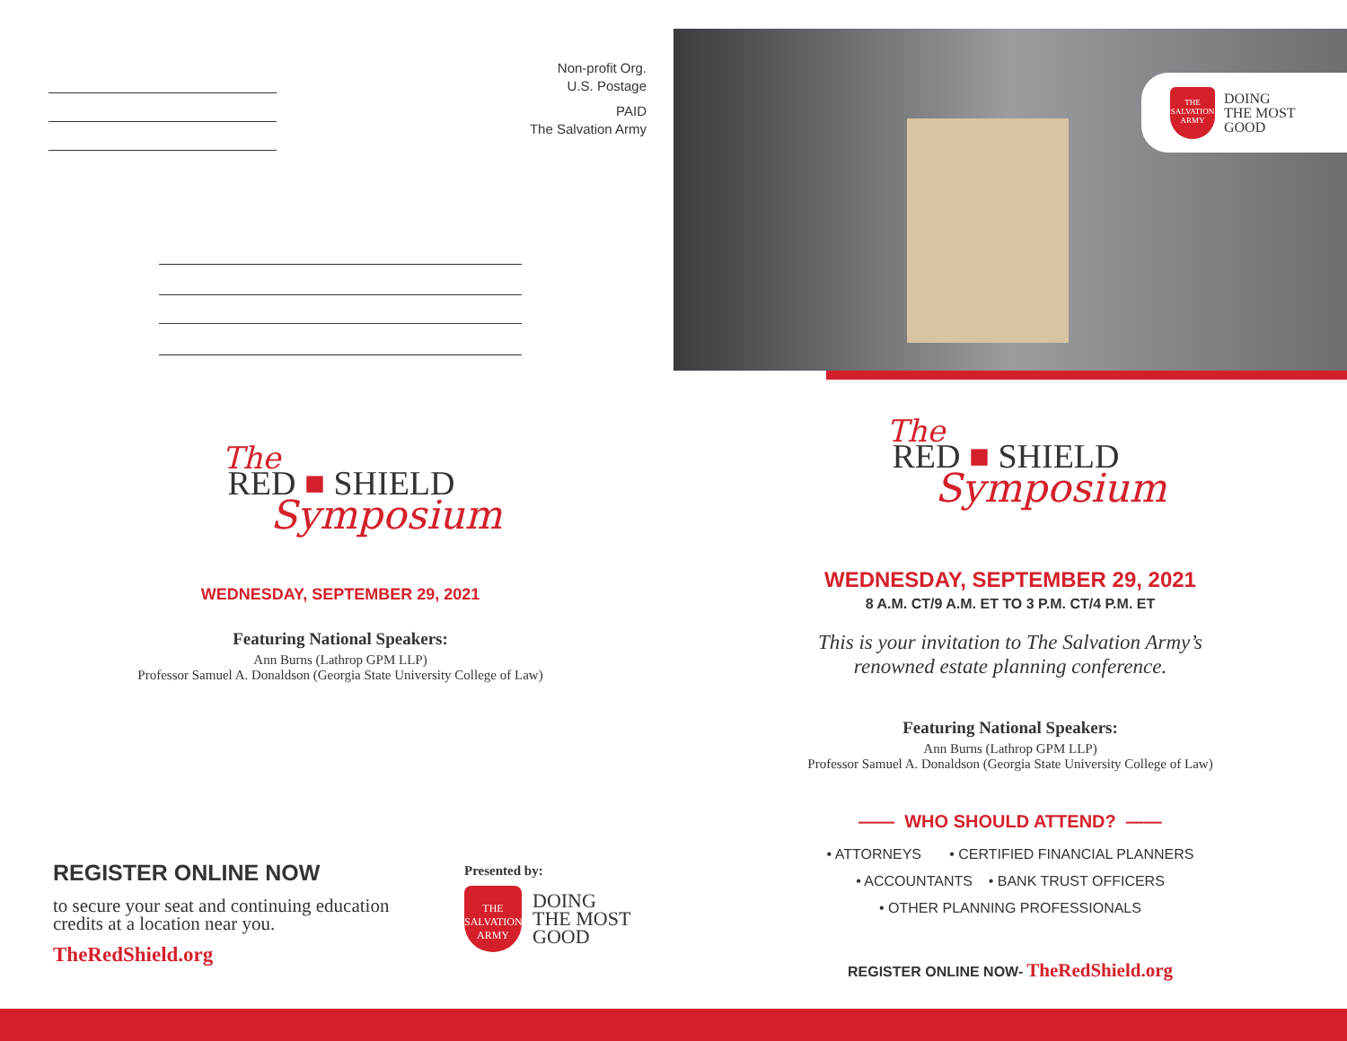Non-profit Org.
U.S. Postage
PAID
The Salvation Army
The
RED ■ SHIELD
Symposium
WEDNESDAY, SEPTEMBER 29, 2021
Featuring National Speakers:
Ann Burns (Lathrop GPM LLP)
Professor Samuel A. Donaldson (Georgia State University College of Law)
REGISTER ONLINE NOW
to secure your seat and continuing education credits at a location near you.
TheRedShield.org
Presented by:
THE SALVATION ARMY
DOING
THE MOST
GOOD
THE SALVATION ARMY
DOING
THE MOST
GOOD
The
RED ■ SHIELD
Symposium
WEDNESDAY, SEPTEMBER 29, 2021
8 A.M. CT/9 A.M. ET TO 3 P.M. CT/4 P.M. ET
This is your invitation to The Salvation Army’s
renowned estate planning conference.
Featuring National Speakers:
Ann Burns (Lathrop GPM LLP)
Professor Samuel A. Donaldson (Georgia State University College of Law)
—— WHO SHOULD ATTEND? ——
• ATTORNEYS • CERTIFIED FINANCIAL PLANNERS
• ACCOUNTANTS • BANK TRUST OFFICERS
• OTHER PLANNING PROFESSIONALS
REGISTER ONLINE NOW- TheRedShield.org